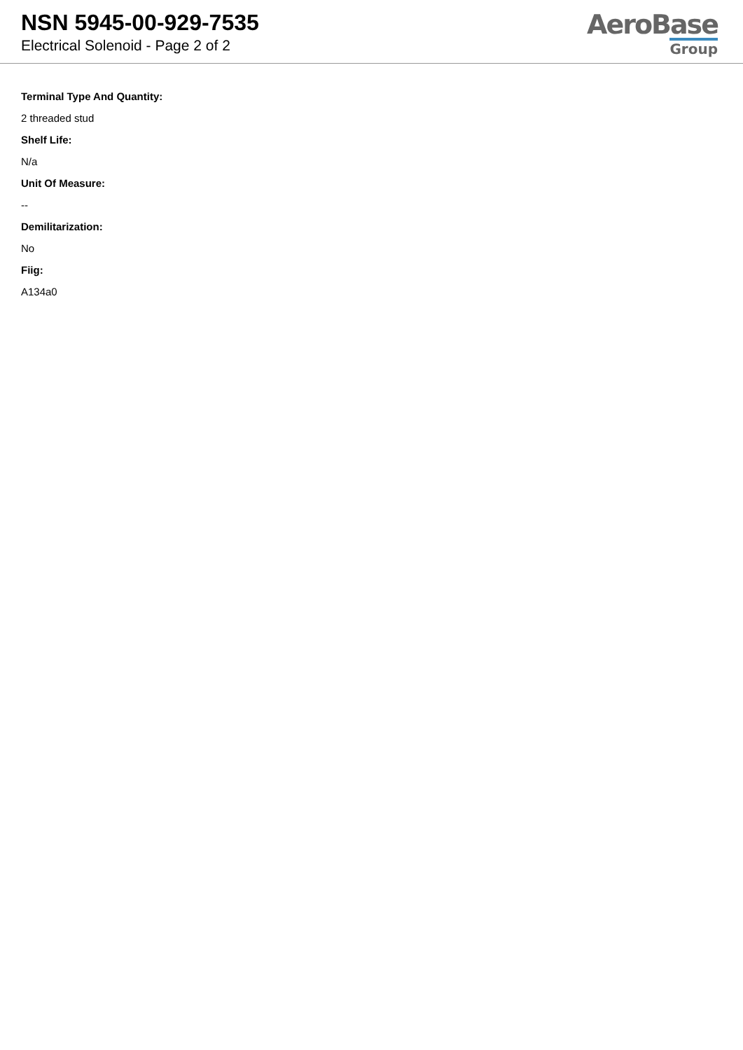NSN 5945-00-929-7535
Electrical Solenoid - Page 2 of 2
AeroBase
Group
Terminal Type And Quantity:
2 threaded stud
Shelf Life:
N/a
Unit Of Measure:
--
Demilitarization:
No
Fiig:
A134a0